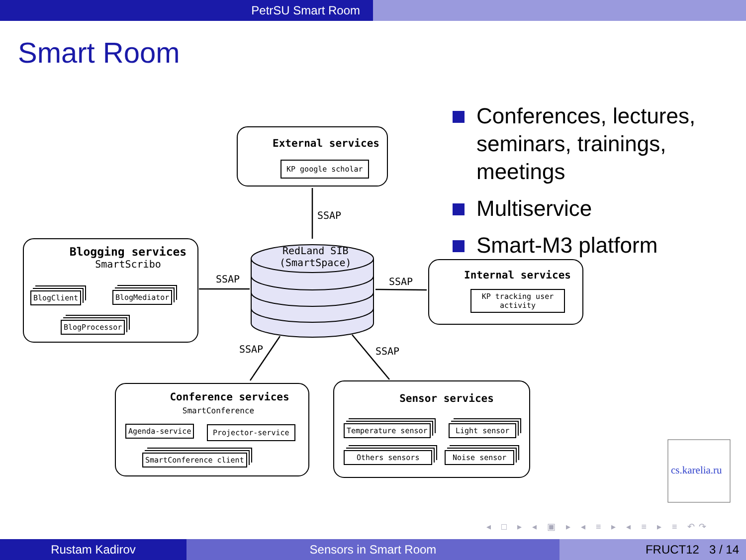PetrSU Smart Room
Smart Room
RedLand SIB
(SmartSpace)
SSAP
SSAP SSAP
SSAP SSAP
External services
KP google scholar
Blogging services
SmartScribo
BlogClient BlogMediator
BlogProcessor
Internal services
KP tracking user
activity
Conference services
SmartConference
Agenda-service Projector-service
SmartConference client
Sensor services
Temperature sensor Light sensor
Others sensors Noise sensor
Conferences, lectures, seminars, trainings, meetings
Multiservice
Smart-M3 platform
cs.karelia.ru
◂ □ ▸ ◂ ▣ ▸ ◂ ≡ ▸ ◂ ≡ ▸ ≡ ↶↷
Rustam Kadirov Sensors in Smart Room FRUCT12 3 / 14